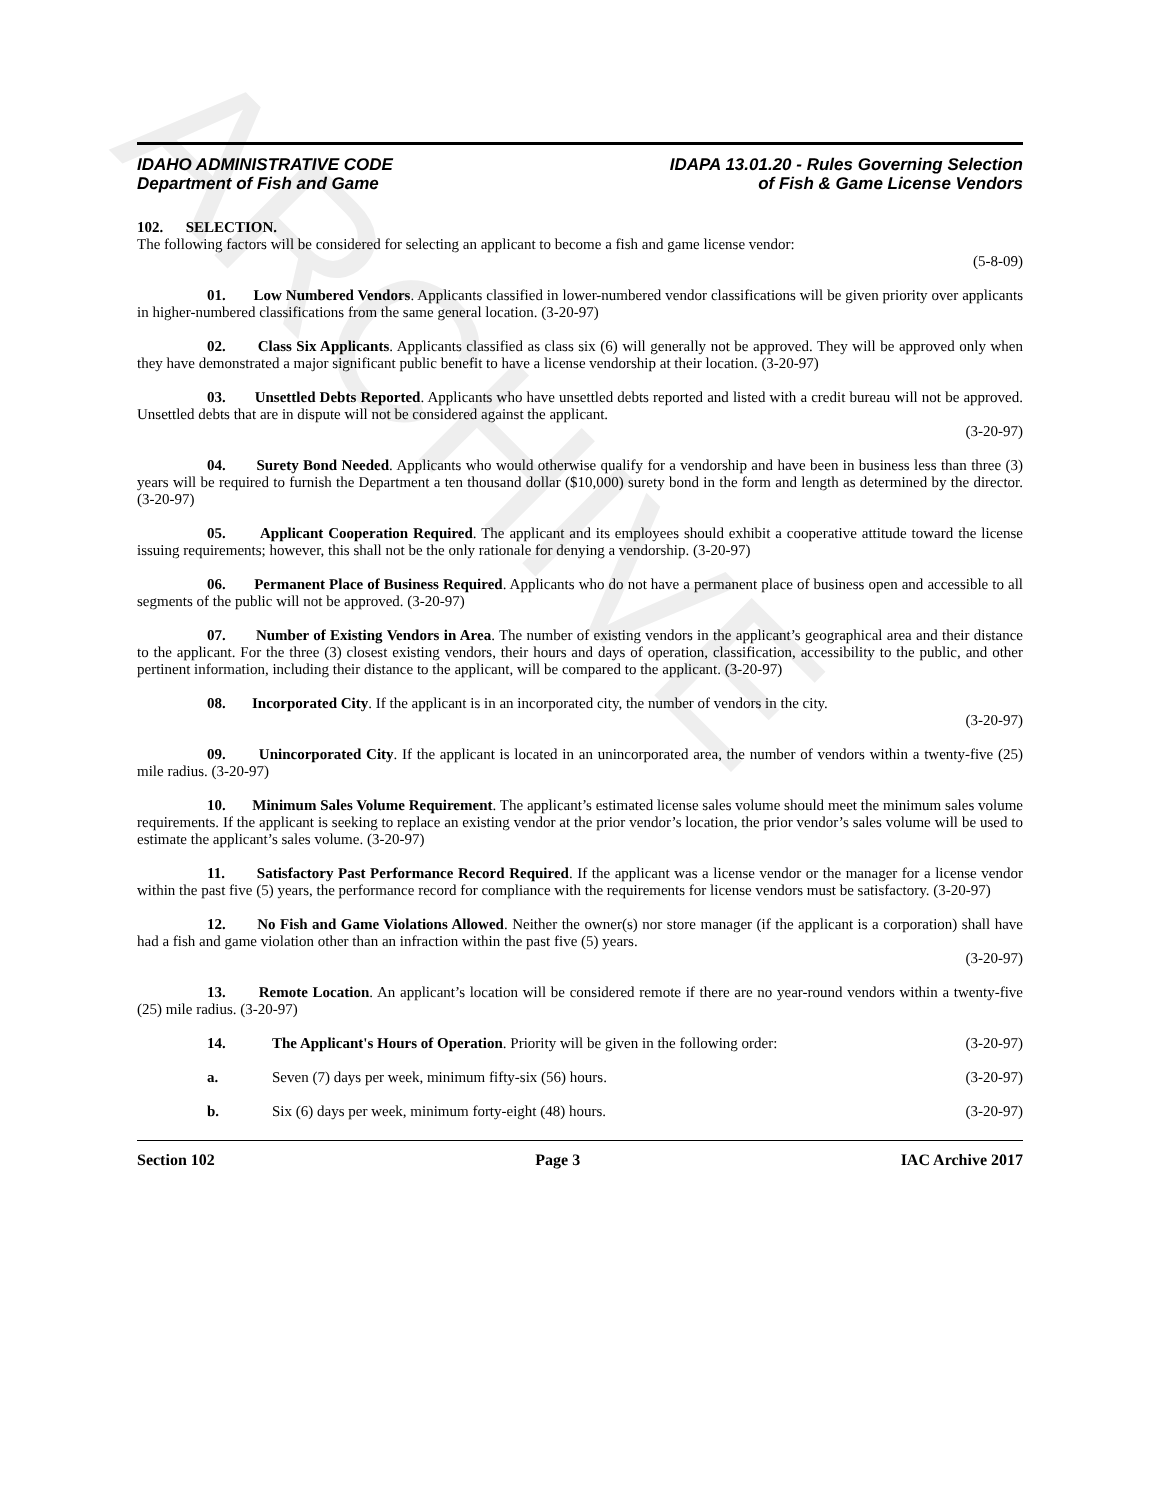ARCHIVE
IDAHO ADMINISTRATIVE CODE
Department of Fish and Game
IDAPA 13.01.20 - Rules Governing Selection
of Fish & Game License Vendors
102. SELECTION.
The following factors will be considered for selecting an applicant to become a fish and game license vendor:
(5-8-09)
01. Low Numbered Vendors. Applicants classified in lower-numbered vendor classifications will be given priority over applicants in higher-numbered classifications from the same general location. (3-20-97)
02. Class Six Applicants. Applicants classified as class six (6) will generally not be approved. They will be approved only when they have demonstrated a major significant public benefit to have a license vendorship at their location. (3-20-97)
03. Unsettled Debts Reported. Applicants who have unsettled debts reported and listed with a credit bureau will not be approved. Unsettled debts that are in dispute will not be considered against the applicant.
(3-20-97)
04. Surety Bond Needed. Applicants who would otherwise qualify for a vendorship and have been in business less than three (3) years will be required to furnish the Department a ten thousand dollar ($10,000) surety bond in the form and length as determined by the director. (3-20-97)
05. Applicant Cooperation Required. The applicant and its employees should exhibit a cooperative attitude toward the license issuing requirements; however, this shall not be the only rationale for denying a vendorship. (3-20-97)
06. Permanent Place of Business Required. Applicants who do not have a permanent place of business open and accessible to all segments of the public will not be approved. (3-20-97)
07. Number of Existing Vendors in Area. The number of existing vendors in the applicant’s geographical area and their distance to the applicant. For the three (3) closest existing vendors, their hours and days of operation, classification, accessibility to the public, and other pertinent information, including their distance to the applicant, will be compared to the applicant. (3-20-97)
08. Incorporated City. If the applicant is in an incorporated city, the number of vendors in the city.
(3-20-97)
09. Unincorporated City. If the applicant is located in an unincorporated area, the number of vendors within a twenty-five (25) mile radius. (3-20-97)
10. Minimum Sales Volume Requirement. The applicant’s estimated license sales volume should meet the minimum sales volume requirements. If the applicant is seeking to replace an existing vendor at the prior vendor’s location, the prior vendor’s sales volume will be used to estimate the applicant’s sales volume. (3-20-97)
11. Satisfactory Past Performance Record Required. If the applicant was a license vendor or the manager for a license vendor within the past five (5) years, the performance record for compliance with the requirements for license vendors must be satisfactory. (3-20-97)
12. No Fish and Game Violations Allowed. Neither the owner(s) nor store manager (if the applicant is a corporation) shall have had a fish and game violation other than an infraction within the past five (5) years.
(3-20-97)
13. Remote Location. An applicant’s location will be considered remote if there are no year-round vendors within a twenty-five (25) mile radius. (3-20-97)
14. The Applicant's Hours of Operation. Priority will be given in the following order: (3-20-97)
a. Seven (7) days per week, minimum fifty-six (56) hours. (3-20-97)
b. Six (6) days per week, minimum forty-eight (48) hours. (3-20-97)
Section 102 Page 3 IAC Archive 2017